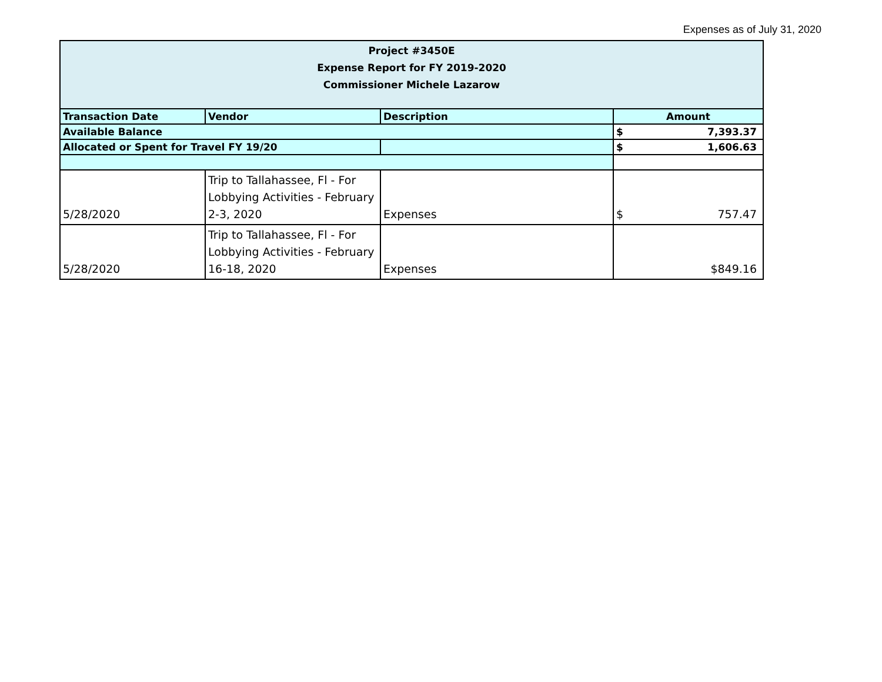Expenses as of July 31, 2020
| Project #3450E Expense Report for FY 2019-2020 Commissioner Michele Lazarow | | | |
| Transaction Date | Vendor | Description | Amount |
| Available Balance | | | $ 7,393.37 |
| Allocated or Spent for Travel FY 19/20 | | | $ 1,606.63 |
| 5/28/2020 | Trip to Tallahassee, Fl - For Lobbying Activities - February 2-3, 2020 | Expenses | $ 757.47 |
| 5/28/2020 | Trip to Tallahassee, Fl - For Lobbying Activities - February 16-18, 2020 | Expenses | $849.16 |